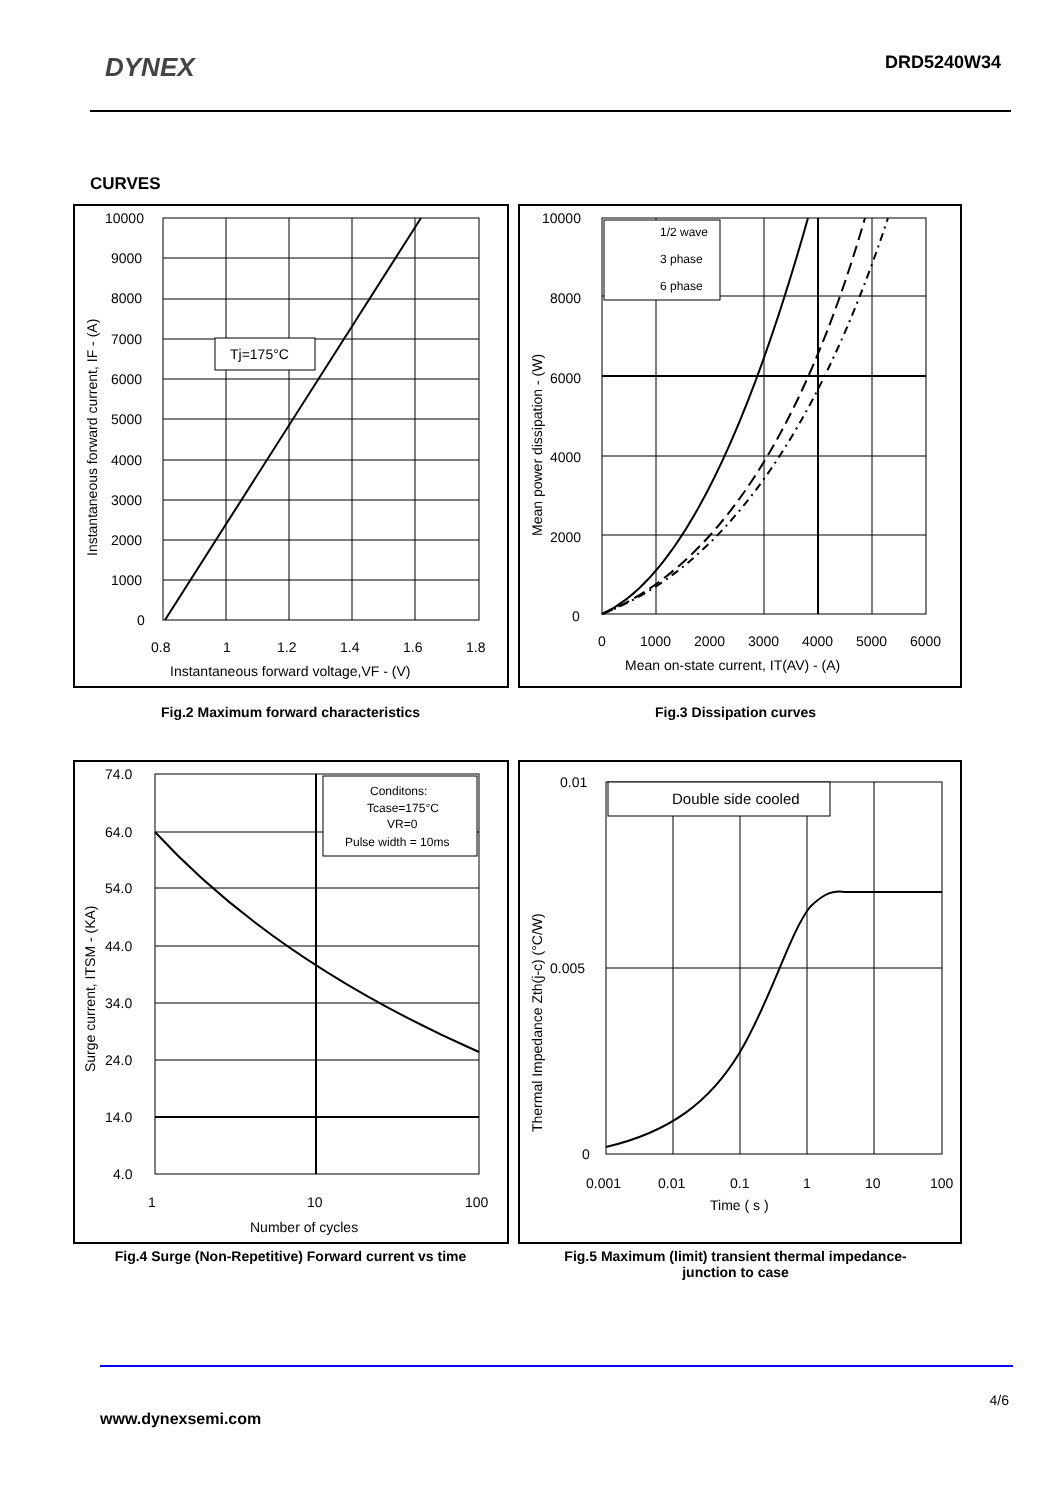DYNEX DRD5240W34
CURVES
Tj=175°C
10000
9000
8000
7000
6000
5000
4000
3000
2000
1000
0
0.8
1
1.2
1.4
1.6
1.8
Instantaneous forward voltage,VF - (V)
Instantaneous forward current, IF - (A)
Fig.2 Maximum forward characteristics
1/2 wave
3 phase
6 phase
10000
8000
6000
4000
2000
0
0
1000
2000
3000
4000
5000
6000
Mean on-state current, IT(AV) - (A)
Mean power dissipation - (W)
Fig.3 Dissipation curves
Conditons:
Tcase=175°C
VR=0
Pulse width = 10ms
74.0
64.0
54.0
44.0
34.0
24.0
14.0
4.0
1
10
100
Number of cycles
Surge current, ITSM - (KA)
Fig.4 Surge (Non-Repetitive) Forward current vs time
Double side cooled
0.01
0.005
0
0.001
0.01
0.1
1
10
100
Time ( s )
Thermal Impedance Zth(j-c) (°C/W)
Fig.5 Maximum (limit) transient thermal impedance-
junction to case
4/6
www.dynexsemi.com